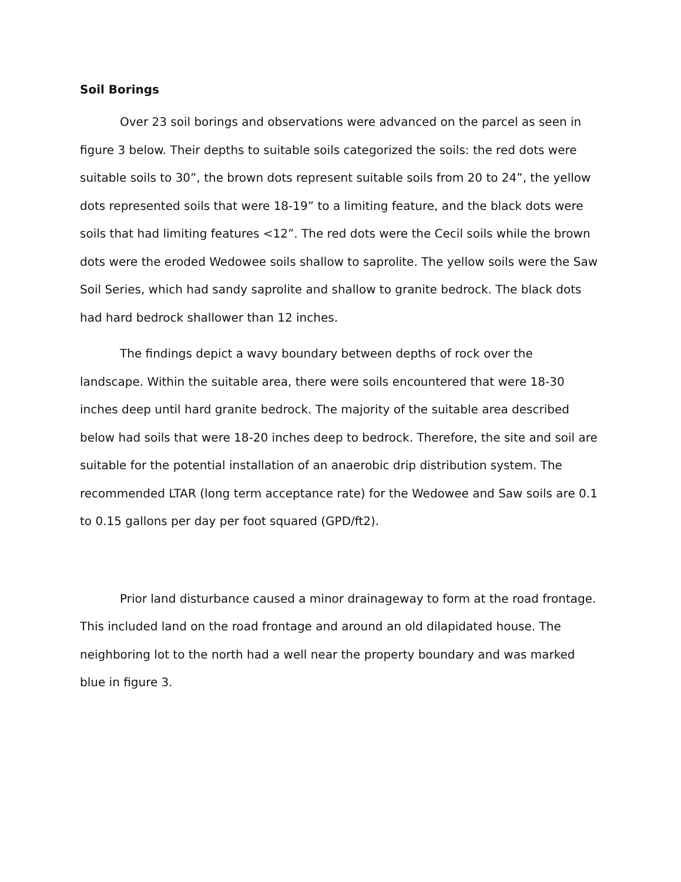Soil Borings
Over 23 soil borings and observations were advanced on the parcel as seen in figure 3 below. Their depths to suitable soils categorized the soils: the red dots were suitable soils to 30”, the brown dots represent suitable soils from 20 to 24”, the yellow dots represented soils that were 18-19” to a limiting feature, and the black dots were soils that had limiting features <12”. The red dots were the Cecil soils while the brown dots were the eroded Wedowee soils shallow to saprolite. The yellow soils were the Saw Soil Series, which had sandy saprolite and shallow to granite bedrock. The black dots had hard bedrock shallower than 12 inches.
The findings depict a wavy boundary between depths of rock over the landscape. Within the suitable area, there were soils encountered that were 18-30 inches deep until hard granite bedrock. The majority of the suitable area described below had soils that were 18-20 inches deep to bedrock. Therefore, the site and soil are suitable for the potential installation of an anaerobic drip distribution system. The recommended LTAR (long term acceptance rate) for the Wedowee and Saw soils are 0.1 to 0.15 gallons per day per foot squared (GPD/ft2).
Prior land disturbance caused a minor drainageway to form at the road frontage. This included land on the road frontage and around an old dilapidated house. The neighboring lot to the north had a well near the property boundary and was marked blue in figure 3.